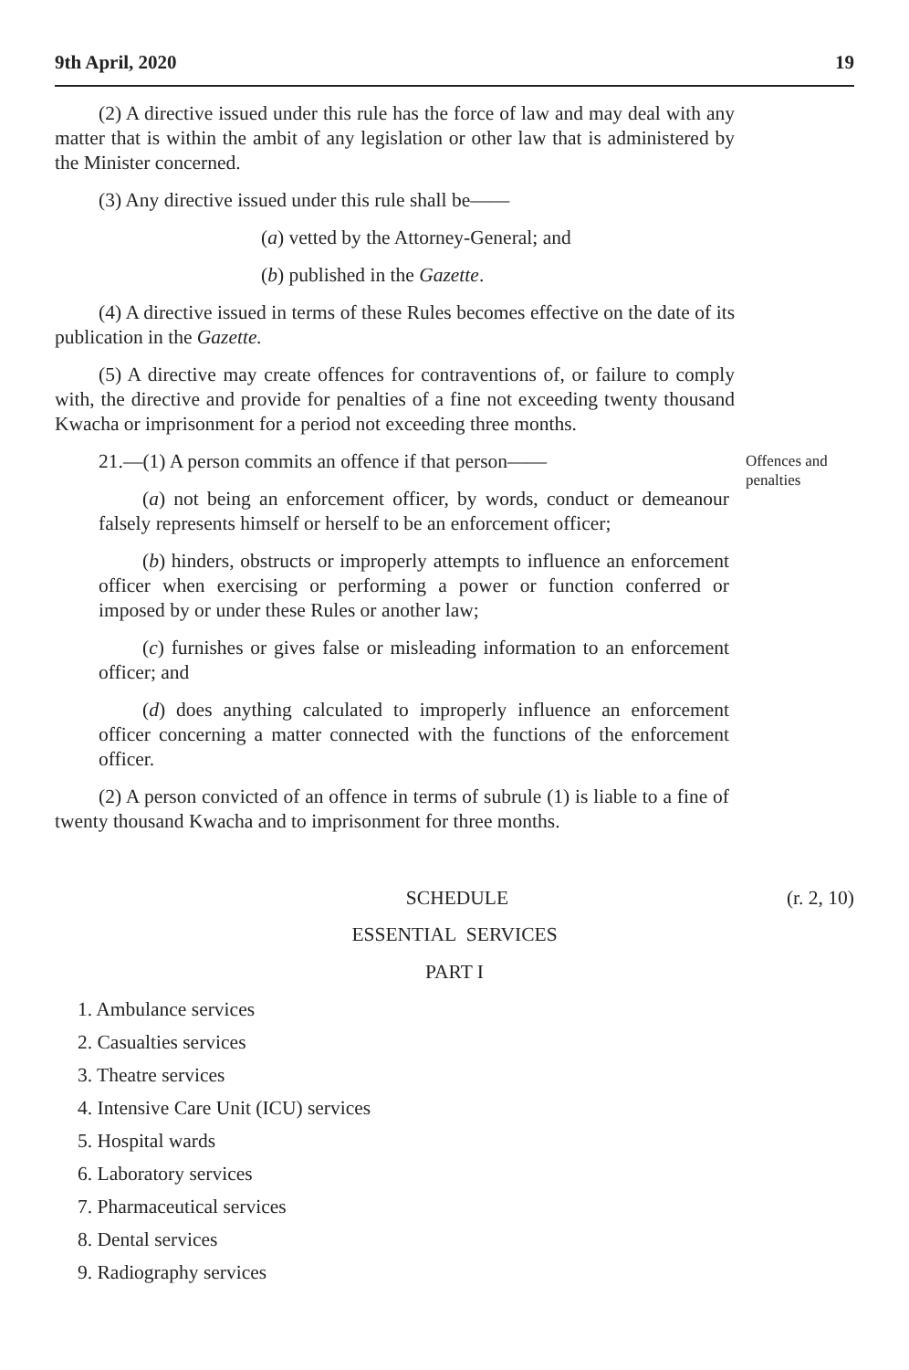9th April, 2020 19
(2) A directive issued under this rule has the force of law and may deal with any matter that is within the ambit of any legislation or other law that is administered by the Minister concerned.
(3) Any directive issued under this rule shall be——
(a) vetted by the Attorney-General; and
(b) published in the Gazette.
(4) A directive issued in terms of these Rules becomes effective on the date of its publication in the Gazette.
(5) A directive may create offences for contraventions of, or failure to comply with, the directive and provide for penalties of a fine not exceeding twenty thousand Kwacha or imprisonment for a period not exceeding three months.
21.—(1) A person commits an offence if that person——
(a) not being an enforcement officer, by words, conduct or demeanour falsely represents himself or herself to be an enforcement officer;
(b) hinders, obstructs or improperly attempts to influence an enforcement officer when exercising or performing a power or function conferred or imposed by or under these Rules or another law;
(c) furnishes or gives false or misleading information to an enforcement officer; and
(d) does anything calculated to improperly influence an enforcement officer concerning a matter connected with the functions of the enforcement officer.
(2) A person convicted of an offence in terms of subrule (1) is liable to a fine of twenty thousand Kwacha and to imprisonment for three months.
Offences and penalties
SCHEDULE (r. 2, 10)
ESSENTIAL SERVICES
PART I
1. Ambulance services
2. Casualties services
3. Theatre services
4. Intensive Care Unit (ICU) services
5. Hospital wards
6. Laboratory services
7. Pharmaceutical services
8. Dental services
9. Radiography services